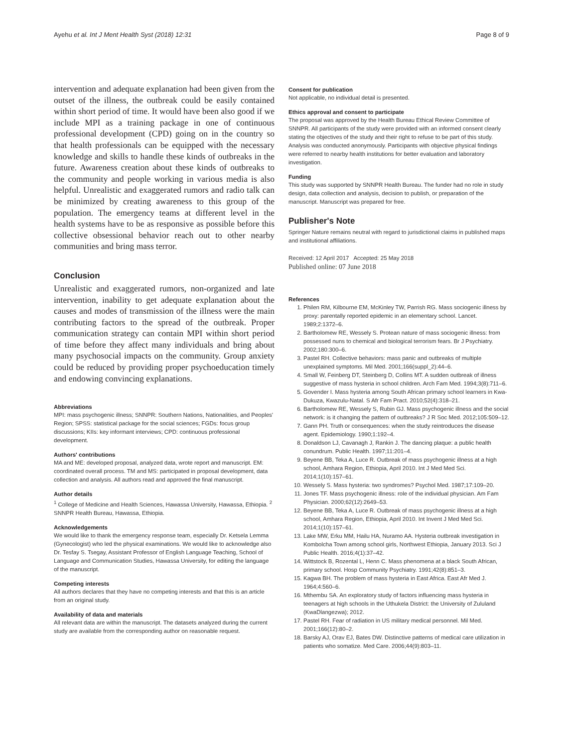Ayehu et al. Int J Ment Health Syst (2018) 12:31 Page 8 of 9
intervention and adequate explanation had been given from the outset of the illness, the outbreak could be easily contained within short period of time. It would have been also good if we include MPI as a training package in one of continuous professional development (CPD) going on in the country so that health professionals can be equipped with the necessary knowledge and skills to handle these kinds of outbreaks in the future. Awareness creation about these kinds of outbreaks to the community and people working in various media is also helpful. Unrealistic and exaggerated rumors and radio talk can be minimized by creating awareness to this group of the population. The emergency teams at different level in the health systems have to be as responsive as possible before this collective obsessional behavior reach out to other nearby communities and bring mass terror.
Conclusion
Unrealistic and exaggerated rumors, non-organized and late intervention, inability to get adequate explanation about the causes and modes of transmission of the illness were the main contributing factors to the spread of the outbreak. Proper communication strategy can contain MPI within short period of time before they affect many individuals and bring about many psychosocial impacts on the community. Group anxiety could be reduced by providing proper psychoeducation timely and endowing convincing explanations.
Abbreviations
MPI: mass psychogenic illness; SNNPR: Southern Nations, Nationalities, and Peoples' Region; SPSS: statistical package for the social sciences; FGDs: focus group discussions; KIIs: key informant interviews; CPD: continuous professional development.
Authors' contributions
MA and ME: developed proposal, analyzed data, wrote report and manuscript. EM: coordinated overall process. TM and MS: participated in proposal development, data collection and analysis. All authors read and approved the final manuscript.
Author details
<sup>1</sup> College of Medicine and Health Sciences, Hawassa University, Hawassa, Ethiopia. <sup>2</sup> SNNPR Health Bureau, Hawassa, Ethiopia.
Acknowledgements
We would like to thank the emergency response team, especially Dr. Ketsela Lemma (Gynecologist) who led the physical examinations. We would like to acknowledge also Dr. Tesfay S. Tsegay, Assistant Professor of English Language Teaching, School of Language and Communication Studies, Hawassa University, for editing the language of the manuscript.
Competing interests
All authors declares that they have no competing interests and that this is an article from an original study.
Availability of data and materials
All relevant data are within the manuscript. The datasets analyzed during the current study are available from the corresponding author on reasonable request.
Consent for publication
Not applicable, no individual detail is presented.
Ethics approval and consent to participate
The proposal was approved by the Health Bureau Ethical Review Committee of SNNPR. All participants of the study were provided with an informed consent clearly stating the objectives of the study and their right to refuse to be part of this study. Analysis was conducted anonymously. Participants with objective physical findings were referred to nearby health institutions for better evaluation and laboratory investigation.
Funding
This study was supported by SNNPR Health Bureau. The funder had no role in study design, data collection and analysis, decision to publish, or preparation of the manuscript. Manuscript was prepared for free.
Publisher's Note
Springer Nature remains neutral with regard to jurisdictional claims in published maps and institutional affiliations.
Received: 12 April 2017 Accepted: 25 May 2018
Published online: 07 June 2018
References
1. Philen RM, Kilbourne EM, McKinley TW, Parrish RG. Mass sociogenic illness by proxy: parentally reported epidemic in an elementary school. Lancet. 1989;2:1372–6.
2. Bartholomew RE, Wessely S. Protean nature of mass sociogenic illness: from possessed nuns to chemical and biological terrorism fears. Br J Psychiatry. 2002;180:300–6.
3. Pastel RH. Collective behaviors: mass panic and outbreaks of multiple unexplained symptoms. Mil Med. 2001;166(suppl_2):44–6.
4. Small W, Feinberg DT, Steinberg D, Collins MT. A sudden outbreak of illness suggestive of mass hysteria in school children. Arch Fam Med. 1994;3(8):711–6.
5. Govender I. Mass hysteria among South African primary school learners in Kwa-Dukuza, Kwazulu-Natal. S Afr Fam Pract. 2010;52(4):318–21.
6. Bartholomew RE, Wessely S, Rubin GJ. Mass psychogenic illness and the social network: is it changing the pattern of outbreaks? J R Soc Med. 2012;105:509–12.
7. Gann PH. Truth or consequences: when the study reintroduces the disease agent. Epidemiology. 1990;1:192–4.
8. Donaldson LJ, Cavanagh J, Rankin J. The dancing plaque: a public health conundrum. Public Health. 1997;11:201–4.
9. Beyene BB, Teka A, Luce R. Outbreak of mass psychogenic illness at a high school, Amhara Region, Ethiopia, April 2010. Int J Med Med Sci. 2014;1(10):157–61.
10. Wessely S. Mass hysteria: two syndromes? Psychol Med. 1987;17:109–20.
11. Jones TF. Mass psychogenic illness: role of the individual physician. Am Fam Physician. 2000;62(12):2649–53.
12. Beyene BB, Teka A, Luce R. Outbreak of mass psychogenic illness at a high school, Amhara Region, Ethiopia, April 2010. Int Invent J Med Med Sci. 2014;1(10):157–61.
13. Lake MW, Erku MM, Hailu HA, Nuramo AA. Hysteria outbreak investigation in Kombolcha Town among school girls, Northwest Ethiopia, January 2013. Sci J Public Health. 2016;4(1):37–42.
14. Wittstock B, Rozental L, Henn C. Mass phenomena at a black South African, primary school. Hosp Community Psychiatry. 1991;42(8):851–3.
15. Kagwa BH. The problem of mass hysteria in East Africa. East Afr Med J. 1964;4:560–6.
16. Mthembu SA. An exploratory study of factors influencing mass hysteria in teenagers at high schools in the Uthukela District: the University of Zululand (KwaDlangezwa); 2012.
17. Pastel RH. Fear of radiation in US military medical personnel. Mil Med. 2001;166(12):80–2.
18. Barsky AJ, Orav EJ, Bates DW. Distinctive patterns of medical care utilization in patients who somatize. Med Care. 2006;44(9):803–11.